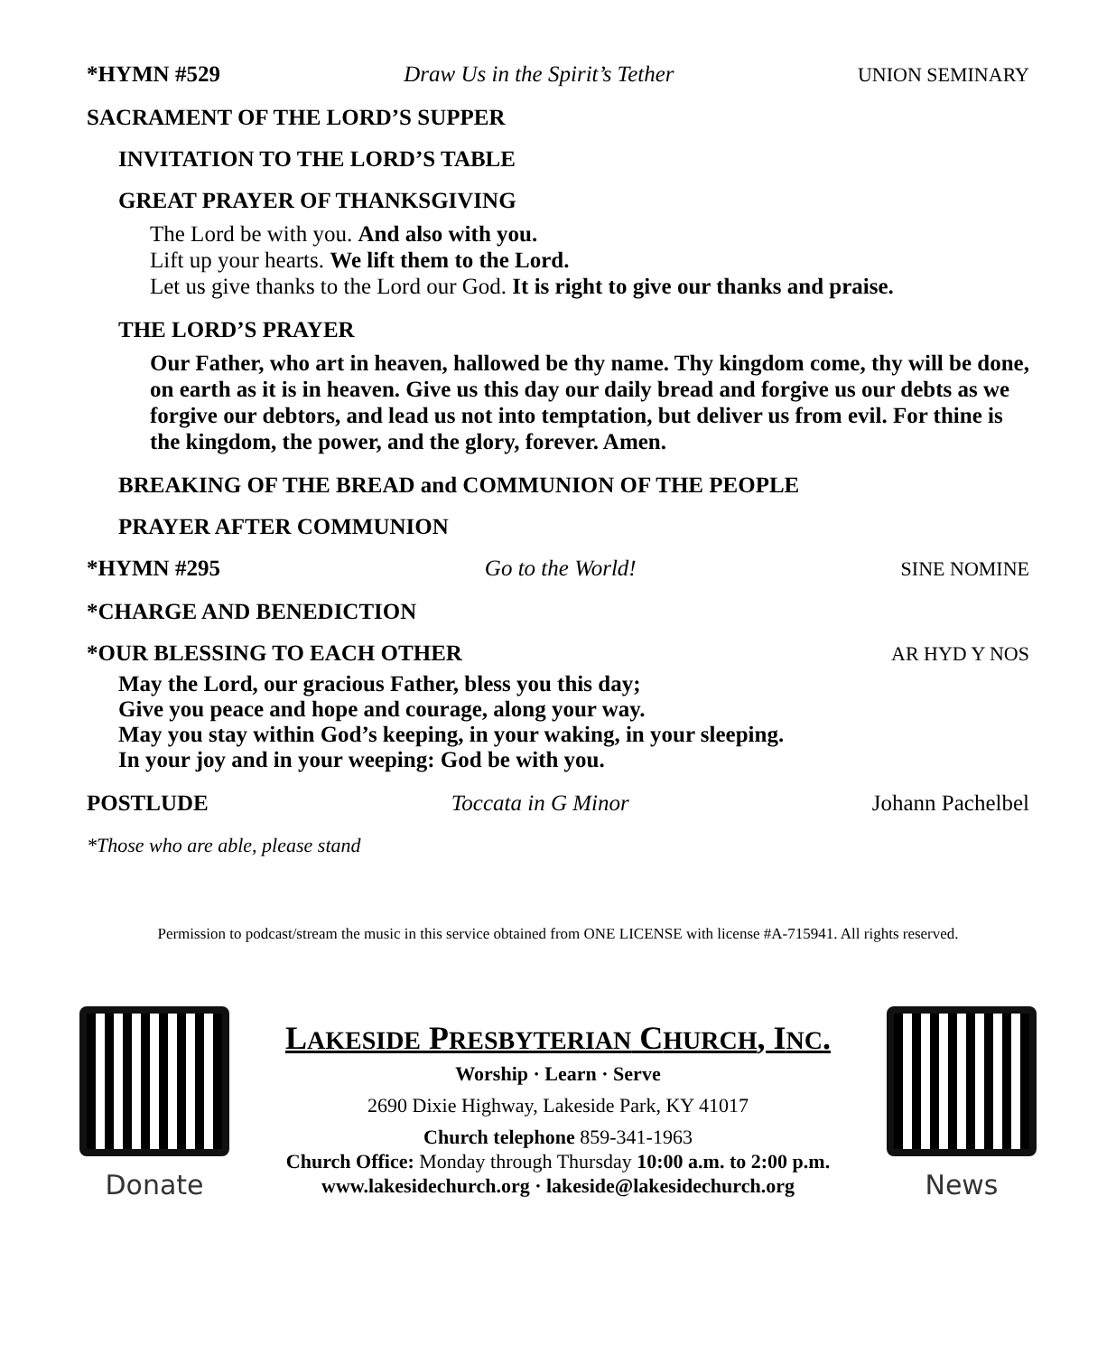*HYMN #529 Draw Us in the Spirit’s Tether UNION SEMINARY
SACRAMENT OF THE LORD’S SUPPER
INVITATION TO THE LORD’S TABLE
GREAT PRAYER OF THANKSGIVING
The Lord be with you. And also with you.
Lift up your hearts. We lift them to the Lord.
Let us give thanks to the Lord our God. It is right to give our thanks and praise.
THE LORD’S PRAYER
Our Father, who art in heaven, hallowed be thy name. Thy kingdom come, thy will be done, on earth as it is in heaven. Give us this day our daily bread and forgive us our debts as we forgive our debtors, and lead us not into temptation, but deliver us from evil. For thine is the kingdom, the power, and the glory, forever. Amen.
BREAKING OF THE BREAD and COMMUNION OF THE PEOPLE
PRAYER AFTER COMMUNION
*HYMN #295 Go to the World! SINE NOMINE
*CHARGE AND BENEDICTION
*OUR BLESSING TO EACH OTHER AR HYD Y NOS
May the Lord, our gracious Father, bless you this day;
Give you peace and hope and courage, along your way.
May you stay within God’s keeping, in your waking, in your sleeping.
In your joy and in your weeping: God be with you.
POSTLUDE Toccata in G Minor Johann Pachelbel
*Those who are able, please stand
Permission to podcast/stream the music in this service obtained from ONE LICENSE with license #A-715941. All rights reserved.
Donate
LAKESIDE PRESBYTERIAN CHURCH, INC.
Worship · Learn · Serve
2690 Dixie Highway, Lakeside Park, KY 41017
Church telephone 859-341-1963
Church Office: Monday through Thursday 10:00 a.m. to 2:00 p.m.
www.lakesidechurch.org · lakeside@lakesidechurch.org
News